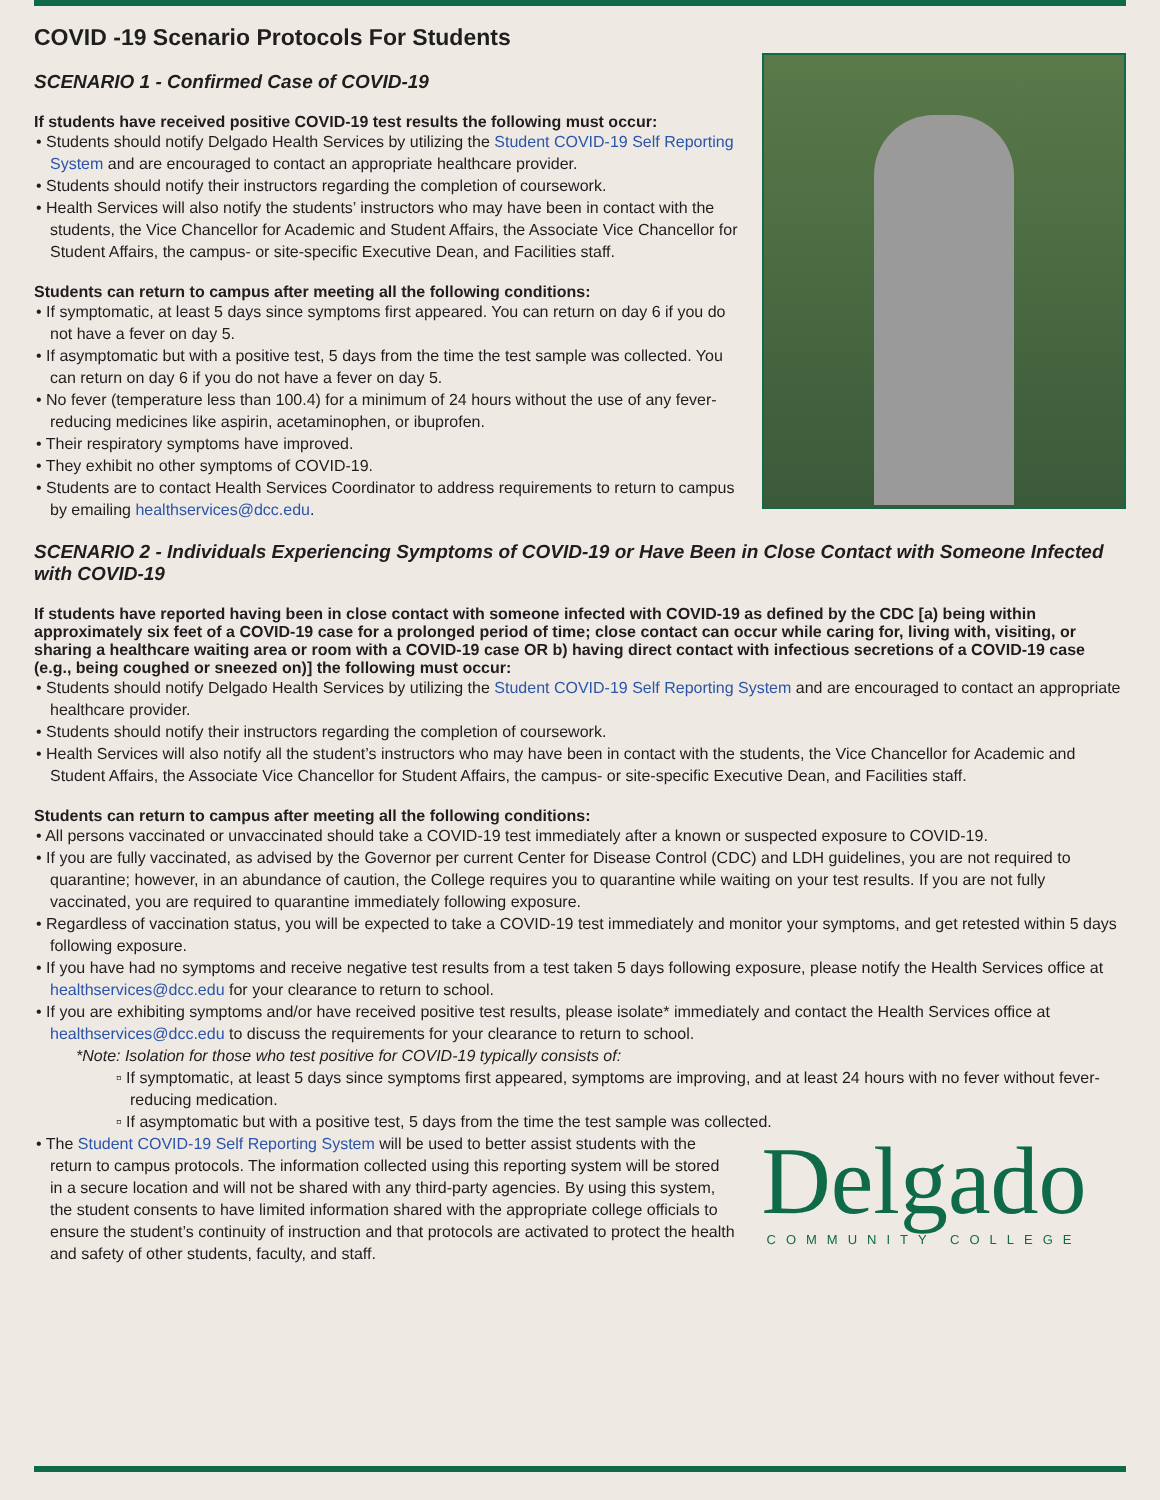COVID -19 Scenario Protocols For Students
SCENARIO 1 - Confirmed Case of COVID-19
If students have received positive COVID-19 test results the following must occur:
• Students should notify Delgado Health Services by utilizing the Student COVID-19 Self Reporting System and are encouraged to contact an appropriate healthcare provider.
• Students should notify their instructors regarding the completion of coursework.
• Health Services will also notify the students’ instructors who may have been in contact with the students, the Vice Chancellor for Academic and Student Affairs, the Associate Vice Chancellor for Student Affairs, the campus- or site-specific Executive Dean, and Facilities staff.
Students can return to campus after meeting all the following conditions:
• If symptomatic, at least 5 days since symptoms first appeared. You can return on day 6 if you do not have a fever on day 5.
• If asymptomatic but with a positive test, 5 days from the time the test sample was collected. You can return on day 6 if you do not have a fever on day 5.
• No fever (temperature less than 100.4) for a minimum of 24 hours without the use of any fever-reducing medicines like aspirin, acetaminophen, or ibuprofen.
• Their respiratory symptoms have improved.
• They exhibit no other symptoms of COVID-19.
• Students are to contact Health Services Coordinator to address requirements to return to campus by emailing healthservices@dcc.edu.
SCENARIO 2 - Individuals Experiencing Symptoms of COVID-19 or Have Been in Close Contact with Someone Infected with COVID-19
If students have reported having been in close contact with someone infected with COVID-19 as defined by the CDC [a) being within approximately six feet of a COVID-19 case for a prolonged period of time; close contact can occur while caring for, living with, visiting, or sharing a healthcare waiting area or room with a COVID-19 case OR b) having direct contact with infectious secretions of a COVID-19 case (e.g., being coughed or sneezed on)] the following must occur:
• Students should notify Delgado Health Services by utilizing the Student COVID-19 Self Reporting System and are encouraged to contact an appropriate healthcare provider.
• Students should notify their instructors regarding the completion of coursework.
• Health Services will also notify all the student’s instructors who may have been in contact with the students, the Vice Chancellor for Academic and Student Affairs, the Associate Vice Chancellor for Student Affairs, the campus- or site-specific Executive Dean, and Facilities staff.
Students can return to campus after meeting all the following conditions:
• All persons vaccinated or unvaccinated should take a COVID-19 test immediately after a known or suspected exposure to COVID-19.
• If you are fully vaccinated, as advised by the Governor per current Center for Disease Control (CDC) and LDH guidelines, you are not required to quarantine; however, in an abundance of caution, the College requires you to quarantine while waiting on your test results. If you are not fully vaccinated, you are required to quarantine immediately following exposure.
• Regardless of vaccination status, you will be expected to take a COVID-19 test immediately and monitor your symptoms, and get retested within 5 days following exposure.
• If you have had no symptoms and receive negative test results from a test taken 5 days following exposure, please notify the Health Services office at healthservices@dcc.edu for your clearance to return to school.
• If you are exhibiting symptoms and/or have received positive test results, please isolate* immediately and contact the Health Services office at healthservices@dcc.edu to discuss the requirements for your clearance to return to school.
*Note: Isolation for those who test positive for COVID-19 typically consists of:
▫ If symptomatic, at least 5 days since symptoms first appeared, symptoms are improving, and at least 24 hours with no fever without fever-reducing medication.
▫ If asymptomatic but with a positive test, 5 days from the time the test sample was collected.
Delgado
COMMUNITY COLLEGE
• The Student COVID-19 Self Reporting System will be used to better assist students with the return to campus protocols. The information collected using this reporting system will be stored in a secure location and will not be shared with any third-party agencies. By using this system, the student consents to have limited information shared with the appropriate college officials to ensure the student’s continuity of instruction and that protocols are activated to protect the health and safety of other students, faculty, and staff.